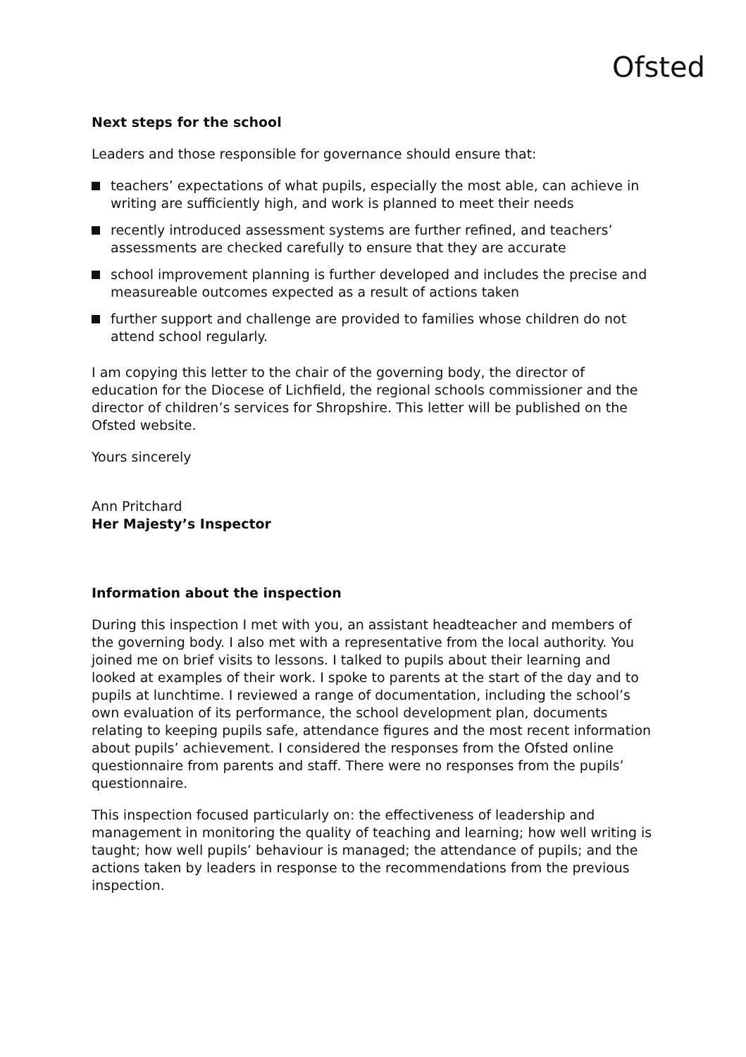Ofsted
Next steps for the school
Leaders and those responsible for governance should ensure that:
teachers’ expectations of what pupils, especially the most able, can achieve in writing are sufficiently high, and work is planned to meet their needs
recently introduced assessment systems are further refined, and teachers’ assessments are checked carefully to ensure that they are accurate
school improvement planning is further developed and includes the precise and measureable outcomes expected as a result of actions taken
further support and challenge are provided to families whose children do not attend school regularly.
I am copying this letter to the chair of the governing body, the director of education for the Diocese of Lichfield, the regional schools commissioner and the director of children’s services for Shropshire. This letter will be published on the Ofsted website.
Yours sincerely
Ann Pritchard
Her Majesty’s Inspector
Information about the inspection
During this inspection I met with you, an assistant headteacher and members of the governing body. I also met with a representative from the local authority. You joined me on brief visits to lessons. I talked to pupils about their learning and looked at examples of their work. I spoke to parents at the start of the day and to pupils at lunchtime. I reviewed a range of documentation, including the school’s own evaluation of its performance, the school development plan, documents relating to keeping pupils safe, attendance figures and the most recent information about pupils’ achievement. I considered the responses from the Ofsted online questionnaire from parents and staff. There were no responses from the pupils’ questionnaire.
This inspection focused particularly on: the effectiveness of leadership and management in monitoring the quality of teaching and learning; how well writing is taught; how well pupils’ behaviour is managed; the attendance of pupils; and the actions taken by leaders in response to the recommendations from the previous inspection.